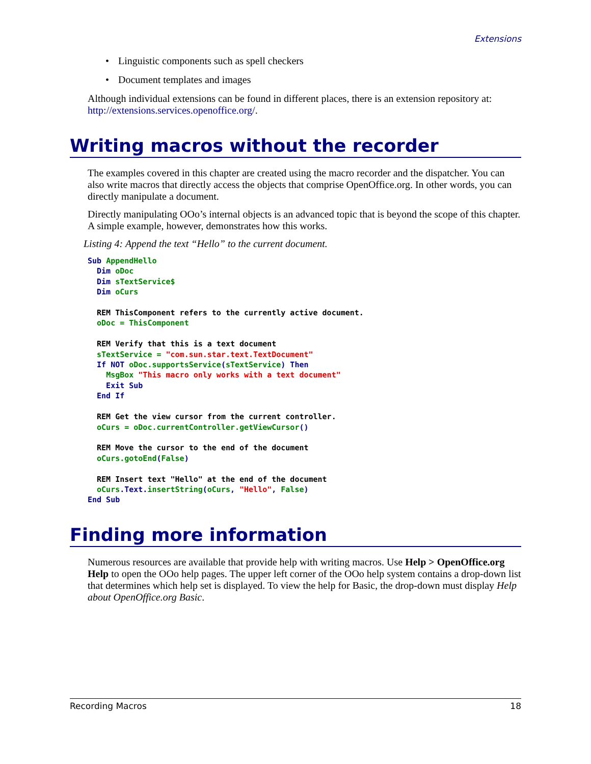Extensions
• Linguistic components such as spell checkers
• Document templates and images
Although individual extensions can be found in different places, there is an extension repository at: http://extensions.services.openoffice.org/.
Writing macros without the recorder
The examples covered in this chapter are created using the macro recorder and the dispatcher. You can also write macros that directly access the objects that comprise OpenOffice.org. In other words, you can directly manipulate a document.
Directly manipulating OOo’s internal objects is an advanced topic that is beyond the scope of this chapter. A simple example, however, demonstrates how this works.
Listing 4: Append the text “Hello” to the current document.
Sub AppendHello
  Dim oDoc
  Dim sTextService$
  Dim oCurs

  REM ThisComponent refers to the currently active document.
  oDoc = ThisComponent

  REM Verify that this is a text document
  sTextService = "com.sun.star.text.TextDocument"
  If NOT oDoc.supportsService(sTextService) Then
    MsgBox "This macro only works with a text document"
    Exit Sub
  End If

  REM Get the view cursor from the current controller.
  oCurs = oDoc.currentController.getViewCursor()

  REM Move the cursor to the end of the document
  oCurs.gotoEnd(False)

  REM Insert text "Hello" at the end of the document
  oCurs.Text.insertString(oCurs, "Hello", False)
End Sub
Finding more information
Numerous resources are available that provide help with writing macros. Use Help > OpenOffice.org Help to open the OOo help pages. The upper left corner of the OOo help system contains a drop-down list that determines which help set is displayed. To view the help for Basic, the drop-down must display Help about OpenOffice.org Basic.
Recording Macros 18